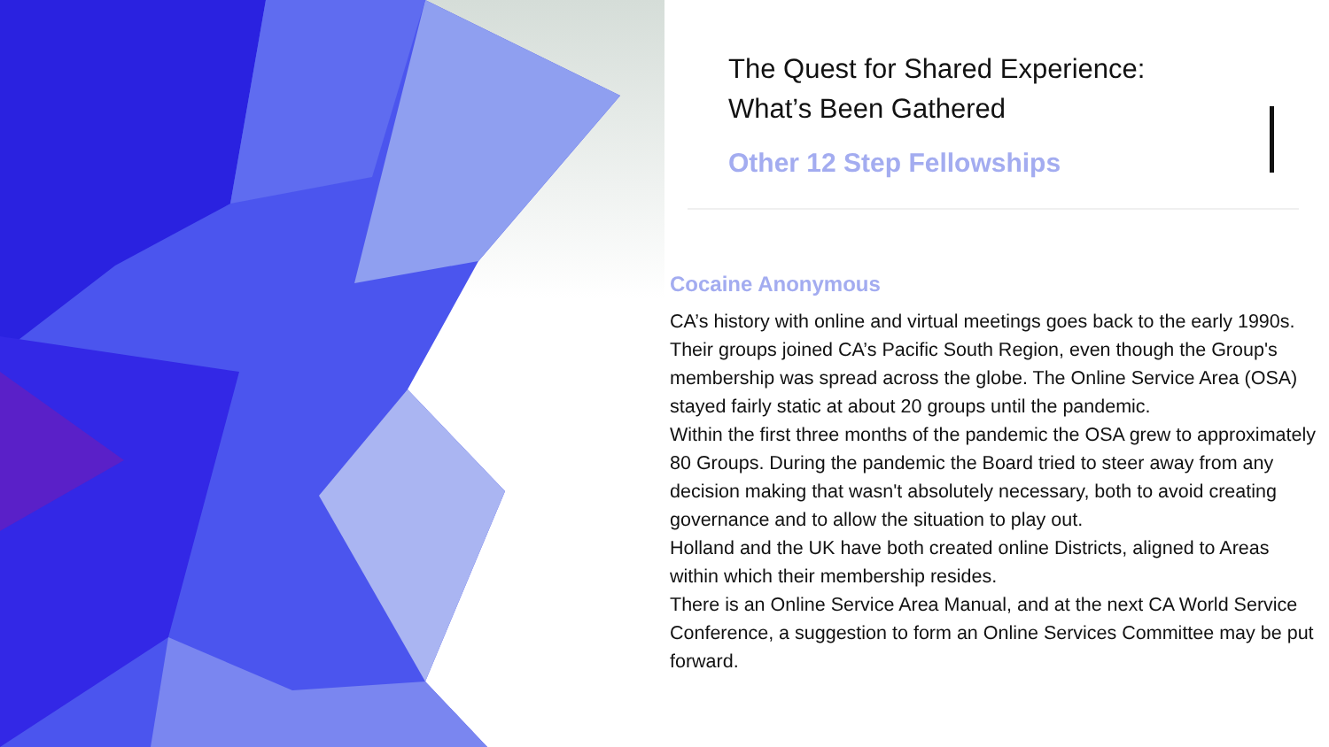The Quest for Shared Experience:
What’s Been Gathered
Other 12 Step Fellowships
Cocaine Anonymous
CA’s history with online and virtual meetings goes back to the early 1990s. Their groups joined CA’s Pacific South Region, even though the Group's membership was spread across the globe. The Online Service Area (OSA) stayed fairly static at about 20 groups until the pandemic.
Within the first three months of the pandemic the OSA grew to approximately 80 Groups. During the pandemic the Board tried to steer away from any decision making that wasn't absolutely necessary, both to avoid creating governance and to allow the situation to play out.
Holland and the UK have both created online Districts, aligned to Areas within which their membership resides.
There is an Online Service Area Manual, and at the next CA World Service Conference, a suggestion to form an Online Services Committee may be put forward.